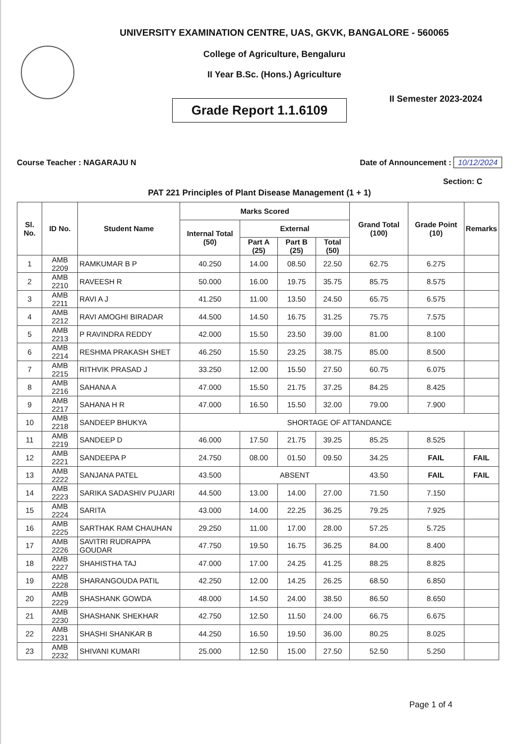UNIVERSITY EXAMINATION CENTRE, UAS, GKVK, BANGALORE - 560065
College of Agriculture, Bengaluru
II Year B.Sc. (Hons.) Agriculture
II Semester 2023-2024
Grade Report 1.1.6109
Course Teacher : NAGARAJU N Date of Announcement : 10/12/2024
Section: C
PAT 221 Principles of Plant Disease Management (1 + 1)
| Sl. No. | ID No. | Student Name | Marks Scored | | | | Grand Total (100) | Grade Point (10) | Remarks |
| --- | --- | --- | --- | --- | --- | --- | --- | --- | --- |
| | | | Internal Total (50) | External | | | | | |
| | | | | Part A (25) | Part B (25) | Total (50) | | | |
| 1 | AMB 2209 | RAMKUMAR B P | 40.250 | 14.00 | 08.50 | 22.50 | 62.75 | 6.275 | |
| 2 | AMB 2210 | RAVEESH R | 50.000 | 16.00 | 19.75 | 35.75 | 85.75 | 8.575 | |
| 3 | AMB 2211 | RAVI A J | 41.250 | 11.00 | 13.50 | 24.50 | 65.75 | 6.575 | |
| 4 | AMB 2212 | RAVI AMOGHI BIRADAR | 44.500 | 14.50 | 16.75 | 31.25 | 75.75 | 7.575 | |
| 5 | AMB 2213 | P RAVINDRA REDDY | 42.000 | 15.50 | 23.50 | 39.00 | 81.00 | 8.100 | |
| 6 | AMB 2214 | RESHMA PRAKASH SHET | 46.250 | 15.50 | 23.25 | 38.75 | 85.00 | 8.500 | |
| 7 | AMB 2215 | RITHVIK PRASAD J | 33.250 | 12.00 | 15.50 | 27.50 | 60.75 | 6.075 | |
| 8 | AMB 2216 | SAHANA A | 47.000 | 15.50 | 21.75 | 37.25 | 84.25 | 8.425 | |
| 9 | AMB 2217 | SAHANA H R | 47.000 | 16.50 | 15.50 | 32.00 | 79.00 | 7.900 | |
| 10 | AMB 2218 | SANDEEP BHUKYA | SHORTAGE OF ATTANDANCE | | | | | | |
| 11 | AMB 2219 | SANDEEP D | 46.000 | 17.50 | 21.75 | 39.25 | 85.25 | 8.525 | |
| 12 | AMB 2221 | SANDEEPA P | 24.750 | 08.00 | 01.50 | 09.50 | 34.25 | FAIL | FAIL |
| 13 | AMB 2222 | SANJANA PATEL | 43.500 | ABSENT | | | 43.50 | FAIL | FAIL |
| 14 | AMB 2223 | SARIKA SADASHIV PUJARI | 44.500 | 13.00 | 14.00 | 27.00 | 71.50 | 7.150 | |
| 15 | AMB 2224 | SARITA | 43.000 | 14.00 | 22.25 | 36.25 | 79.25 | 7.925 | |
| 16 | AMB 2225 | SARTHAK RAM CHAUHAN | 29.250 | 11.00 | 17.00 | 28.00 | 57.25 | 5.725 | |
| 17 | AMB 2226 | SAVITRI RUDRAPPA GOUDAR | 47.750 | 19.50 | 16.75 | 36.25 | 84.00 | 8.400 | |
| 18 | AMB 2227 | SHAHISTHA TAJ | 47.000 | 17.00 | 24.25 | 41.25 | 88.25 | 8.825 | |
| 19 | AMB 2228 | SHARANGOUDA PATIL | 42.250 | 12.00 | 14.25 | 26.25 | 68.50 | 6.850 | |
| 20 | AMB 2229 | SHASHANK GOWDA | 48.000 | 14.50 | 24.00 | 38.50 | 86.50 | 8.650 | |
| 21 | AMB 2230 | SHASHANK SHEKHAR | 42.750 | 12.50 | 11.50 | 24.00 | 66.75 | 6.675 | |
| 22 | AMB 2231 | SHASHI SHANKAR B | 44.250 | 16.50 | 19.50 | 36.00 | 80.25 | 8.025 | |
| 23 | AMB 2232 | SHIVANI KUMARI | 25.000 | 12.50 | 15.00 | 27.50 | 52.50 | 5.250 | |
Page 1 of 4